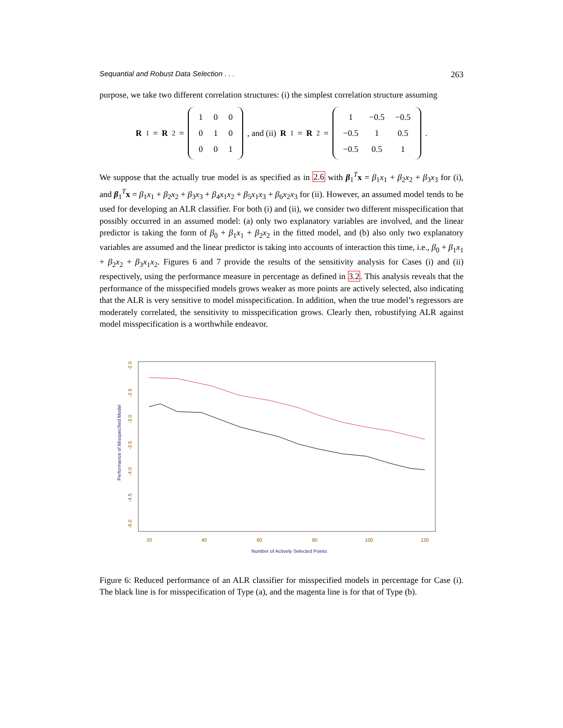Sequantial and Robust Data Selection . . . 263
purpose, we take two different correlation structures: (i) the simplest correlation structure assuming
R<sub>1</sub> = R<sub>2</sub> =
| 1 | 0 | 0 |
| 0 | 1 | 0 |
| 0 | 0 | 1 |
, and (ii) R<sub>1</sub> = R<sub>2</sub> =
| 1 | −0.5 | −0.5 |
| −0.5 | 1 | 0.5 |
| −0.5 | 0.5 | 1 |
.
We suppose that the actually true model is as specified as in 2.6 with β<sub>1</sub><sup>T</sup>x = β<sub>1</sub>x<sub>1</sub> + β<sub>2</sub>x<sub>2</sub> + β<sub>3</sub>x<sub>3</sub> for (i), and β<sub>1</sub><sup>T</sup>x = β<sub>1</sub>x<sub>1</sub> + β<sub>2</sub>x<sub>2</sub> + β<sub>3</sub>x<sub>3</sub> + β<sub>4</sub>x<sub>1</sub>x<sub>2</sub> + β<sub>5</sub>x<sub>1</sub>x<sub>3</sub> + β<sub>6</sub>x<sub>2</sub>x<sub>3</sub> for (ii). However, an assumed model tends to be used for developing an ALR classifier. For both (i) and (ii), we consider two different misspecification that possibly occurred in an assumed model: (a) only two explanatory variables are involved, and the linear predictor is taking the form of β<sub>0</sub> + β<sub>1</sub>x<sub>1</sub> + β<sub>2</sub>x<sub>2</sub> in the fitted model, and (b) also only two explanatory variables are assumed and the linear predictor is taking into accounts of interaction this time, i.e., β<sub>0</sub> + β<sub>1</sub>x<sub>1</sub> + β<sub>2</sub>x<sub>2</sub> + β<sub>3</sub>x<sub>1</sub>x<sub>2</sub>. Figures 6 and 7 provide the results of the sensitivity analysis for Cases (i) and (ii) respectively, using the performance measure in percentage as defined in 3.2. This analysis reveals that the performance of the misspecified models grows weaker as more points are actively selected, also indicating that the ALR is very sensitive to model misspecification. In addition, when the true model’s regressors are moderately correlated, the sensitivity to misspecification grows. Clearly then, robustifying ALR against model misspecification is a worthwhile endeavor.
Performance of Misspecified Model
-2.0
-2.5
-3.0
-3.5
-4.0
-4.5
-5.0
20
40
60
80
100
120
Number of Actively Selected Points
Figure 6: Reduced performance of an ALR classifier for misspecified models in percentage for Case (i). The black line is for misspecification of Type (a), and the magenta line is for that of Type (b).